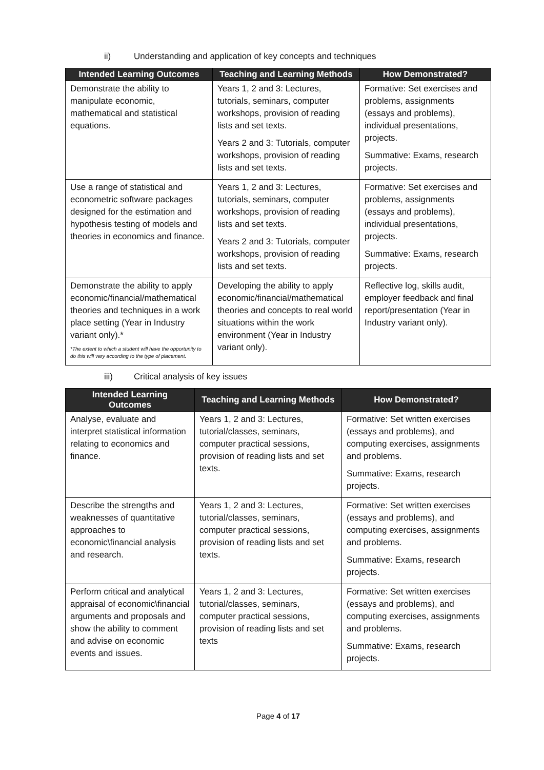ii) Understanding and application of key concepts and techniques
| Intended Learning Outcomes | Teaching and Learning Methods | How Demonstrated? |
| --- | --- | --- |
| Demonstrate the ability to manipulate economic, mathematical and statistical equations. | Years 1, 2 and 3: Lectures, tutorials, seminars, computer workshops, provision of reading lists and set texts. Years 2 and 3: Tutorials, computer workshops, provision of reading lists and set texts. | Formative: Set exercises and problems, assignments (essays and problems), individual presentations, projects. Summative: Exams, research projects. |
| Use a range of statistical and econometric software packages designed for the estimation and hypothesis testing of models and theories in economics and finance. | Years 1, 2 and 3: Lectures, tutorials, seminars, computer workshops, provision of reading lists and set texts. Years 2 and 3: Tutorials, computer workshops, provision of reading lists and set texts. | Formative: Set exercises and problems, assignments (essays and problems), individual presentations, projects. Summative: Exams, research projects. |
| Demonstrate the ability to apply economic/financial/mathematical theories and techniques in a work place setting (Year in Industry variant only).* *The extent to which a student will have the opportunity to do this will vary according to the type of placement. | Developing the ability to apply economic/financial/mathematical theories and concepts to real world situations within the work environment (Year in Industry variant only). | Reflective log, skills audit, employer feedback and final report/presentation (Year in Industry variant only). |
iii) Critical analysis of key issues
| Intended Learning Outcomes | Teaching and Learning Methods | How Demonstrated? |
| --- | --- | --- |
| Analyse, evaluate and interpret statistical information relating to economics and finance. | Years 1, 2 and 3: Lectures, tutorial/classes, seminars, computer practical sessions, provision of reading lists and set texts. | Formative: Set written exercises (essays and problems), and computing exercises, assignments and problems. Summative: Exams, research projects. |
| Describe the strengths and weaknesses of quantitative approaches to economic\financial analysis and research. | Years 1, 2 and 3: Lectures, tutorial/classes, seminars, computer practical sessions, provision of reading lists and set texts. | Formative: Set written exercises (essays and problems), and computing exercises, assignments and problems. Summative: Exams, research projects. |
| Perform critical and analytical appraisal of economic\financial arguments and proposals and show the ability to comment and advise on economic events and issues. | Years 1, 2 and 3: Lectures, tutorial/classes, seminars, computer practical sessions, provision of reading lists and set texts | Formative: Set written exercises (essays and problems), and computing exercises, assignments and problems. Summative: Exams, research projects. |
Page 4 of 17